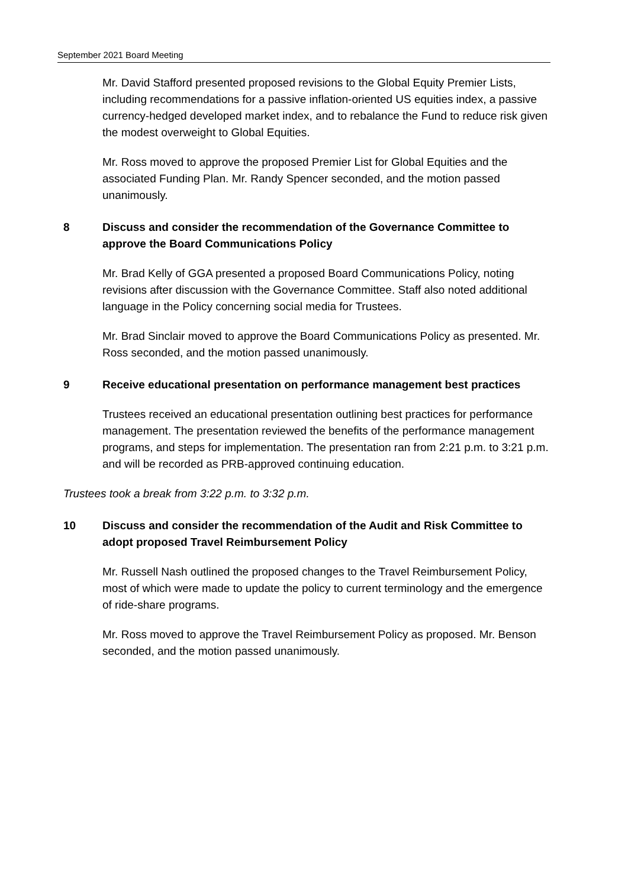September 2021 Board Meeting
Mr. David Stafford presented proposed revisions to the Global Equity Premier Lists, including recommendations for a passive inflation-oriented US equities index, a passive currency-hedged developed market index, and to rebalance the Fund to reduce risk given the modest overweight to Global Equities.
Mr. Ross moved to approve the proposed Premier List for Global Equities and the associated Funding Plan. Mr. Randy Spencer seconded, and the motion passed unanimously.
8 Discuss and consider the recommendation of the Governance Committee to approve the Board Communications Policy
Mr. Brad Kelly of GGA presented a proposed Board Communications Policy, noting revisions after discussion with the Governance Committee. Staff also noted additional language in the Policy concerning social media for Trustees.
Mr. Brad Sinclair moved to approve the Board Communications Policy as presented. Mr. Ross seconded, and the motion passed unanimously.
9 Receive educational presentation on performance management best practices
Trustees received an educational presentation outlining best practices for performance management. The presentation reviewed the benefits of the performance management programs, and steps for implementation. The presentation ran from 2:21 p.m. to 3:21 p.m. and will be recorded as PRB-approved continuing education.
Trustees took a break from 3:22 p.m. to 3:32 p.m.
10 Discuss and consider the recommendation of the Audit and Risk Committee to adopt proposed Travel Reimbursement Policy
Mr. Russell Nash outlined the proposed changes to the Travel Reimbursement Policy, most of which were made to update the policy to current terminology and the emergence of ride-share programs.
Mr. Ross moved to approve the Travel Reimbursement Policy as proposed. Mr. Benson seconded, and the motion passed unanimously.